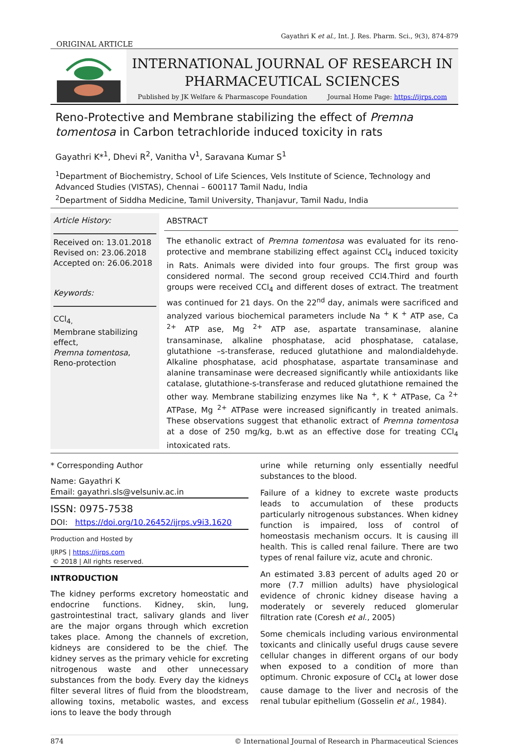Gayathri K et al., Int. J. Res. Pharm. Sci., 9(3), 874-879
ORIGINAL ARTICLE
INTERNATIONAL JOURNAL OF RESEARCH IN
PHARMACEUTICAL SCIENCES
Published by JK Welfare & Pharmascope Foundation Journal Home Page: https://ijrps.com
Reno-Protective and Membrane stabilizing the effect of Premna tomentosa in Carbon tetrachloride induced toxicity in rats
Gayathri K*<sup>1</sup>, Dhevi R<sup>2</sup>, Vanitha V<sup>1</sup>, Saravana Kumar S<sup>1</sup>
<sup>1</sup> Department of Biochemistry, School of Life Sciences, Vels Institute of Science, Technology and Advanced Studies (VISTAS), Chennai – 600117 Tamil Nadu, India
<sup>2</sup> Department of Siddha Medicine, Tamil University, Thanjavur, Tamil Nadu, India
Article History:
Received on: 13.01.2018
Revised on: 23.06.2018
Accepted on: 26.06.2018
Keywords:
CCl<sub>4,</sub>
Membrane stabilizing effect,
Premna tomentosa,
Reno-protection
ABSTRACT
The ethanolic extract of Premna tomentosa was evaluated for its reno-protective and membrane stabilizing effect against CCl<sub>4</sub> induced toxicity in Rats. Animals were divided into four groups. The first group was considered normal. The second group received CCl4.Third and fourth groups were received CCl<sub>4</sub> and different doses of extract. The treatment was continued for 21 days. On the 22<sup>nd</sup> day, animals were sacrificed and analyzed various biochemical parameters include Na <sup>+</sup> K <sup>+</sup> ATP ase, Ca <sup>2+</sup> ATP ase, Mg <sup>2+</sup> ATP ase, aspartate transaminase, alanine transaminase, alkaline phosphatase, acid phosphatase, catalase, glutathione –s-transferase, reduced glutathione and malondialdehyde. Alkaline phosphatase, acid phosphatase, aspartate transaminase and alanine transaminase were decreased significantly while antioxidants like catalase, glutathione-s-transferase and reduced glutathione remained the other way. Membrane stabilizing enzymes like Na <sup>+</sup>, K <sup>+</sup> ATPase, Ca <sup>2+</sup> ATPase, Mg <sup>2+</sup> ATPase were increased significantly in treated animals. These observations suggest that ethanolic extract of Premna tomentosa at a dose of 250 mg/kg, b.wt as an effective dose for treating CCl<sub>4</sub> intoxicated rats.
* Corresponding Author
Name: Gayathri K
Email: gayathri.sls@velsuniv.ac.in
ISSN: 0975-7538
DOI: https://doi.org/10.26452/ijrps.v9i3.1620
Production and Hosted by
IJRPS | https://ijrps.com
© 2018 | All rights reserved.
INTRODUCTION
The kidney performs excretory homeostatic and endocrine functions. Kidney, skin, lung, gastrointestinal tract, salivary glands and liver are the major organs through which excretion takes place. Among the channels of excretion, kidneys are considered to be the chief. The kidney serves as the primary vehicle for excreting nitrogenous waste and other unnecessary substances from the body. Every day the kidneys filter several litres of fluid from the bloodstream, allowing toxins, metabolic wastes, and excess ions to leave the body through
urine while returning only essentially needful substances to the blood.
Failure of a kidney to excrete waste products leads to accumulation of these products particularly nitrogenous substances. When kidney function is impaired, loss of control of homeostasis mechanism occurs. It is causing ill health. This is called renal failure. There are two types of renal failure viz, acute and chronic.
An estimated 3.83 percent of adults aged 20 or more (7.7 million adults) have physiological evidence of chronic kidney disease having a moderately or severely reduced glomerular filtration rate (Coresh et al., 2005)
Some chemicals including various environmental toxicants and clinically useful drugs cause severe cellular changes in different organs of our body when exposed to a condition of more than optimum. Chronic exposure of CCl<sub>4</sub> at lower dose cause damage to the liver and necrosis of the renal tubular epithelium (Gosselin et al., 1984).
874 © International Journal of Research in Pharmaceutical Sciences